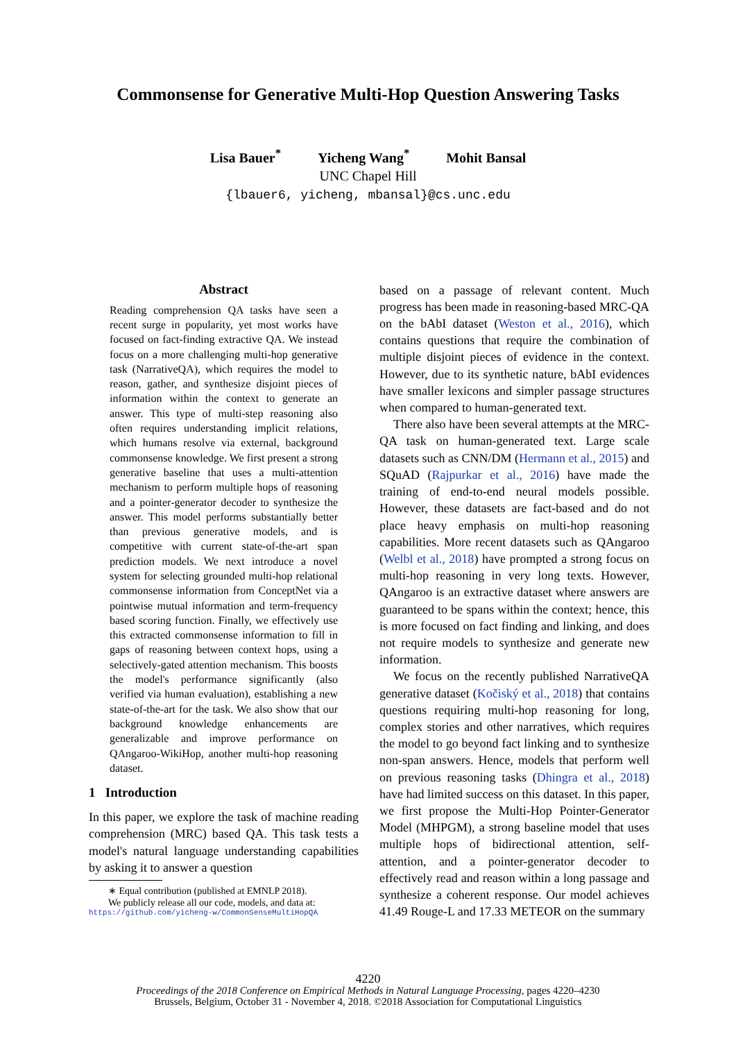Commonsense for Generative Multi-Hop Question Answering Tasks
Lisa Bauer<sup>*</sup> Yicheng Wang<sup>*</sup> Mohit Bansal
UNC Chapel Hill
{lbauer6, yicheng, mbansal}@cs.unc.edu
Abstract
Reading comprehension QA tasks have seen a recent surge in popularity, yet most works have focused on fact-finding extractive QA. We instead focus on a more challenging multi-hop generative task (NarrativeQA), which requires the model to reason, gather, and synthesize disjoint pieces of information within the context to generate an answer. This type of multi-step reasoning also often requires understanding implicit relations, which humans resolve via external, background commonsense knowledge. We first present a strong generative baseline that uses a multi-attention mechanism to perform multiple hops of reasoning and a pointer-generator decoder to synthesize the answer. This model performs substantially better than previous generative models, and is competitive with current state-of-the-art span prediction models. We next introduce a novel system for selecting grounded multi-hop relational commonsense information from ConceptNet via a pointwise mutual information and term-frequency based scoring function. Finally, we effectively use this extracted commonsense information to fill in gaps of reasoning between context hops, using a selectively-gated attention mechanism. This boosts the model's performance significantly (also verified via human evaluation), establishing a new state-of-the-art for the task. We also show that our background knowledge enhancements are generalizable and improve performance on QAngaroo-WikiHop, another multi-hop reasoning dataset.
1 Introduction
In this paper, we explore the task of machine reading comprehension (MRC) based QA. This task tests a model's natural language understanding capabilities by asking it to answer a question
∗ Equal contribution (published at EMNLP 2018).
We publicly release all our code, models, and data at:
https://github.com/yicheng-w/CommonSenseMultiHopQA
based on a passage of relevant content. Much progress has been made in reasoning-based MRC-QA on the bAbI dataset (Weston et al., 2016), which contains questions that require the combination of multiple disjoint pieces of evidence in the context. However, due to its synthetic nature, bAbI evidences have smaller lexicons and simpler passage structures when compared to human-generated text.
There also have been several attempts at the MRC-QA task on human-generated text. Large scale datasets such as CNN/DM (Hermann et al., 2015) and SQuAD (Rajpurkar et al., 2016) have made the training of end-to-end neural models possible. However, these datasets are fact-based and do not place heavy emphasis on multi-hop reasoning capabilities. More recent datasets such as QAngaroo (Welbl et al., 2018) have prompted a strong focus on multi-hop reasoning in very long texts. However, QAngaroo is an extractive dataset where answers are guaranteed to be spans within the context; hence, this is more focused on fact finding and linking, and does not require models to synthesize and generate new information.
We focus on the recently published NarrativeQA generative dataset (Kočiský et al., 2018) that contains questions requiring multi-hop reasoning for long, complex stories and other narratives, which requires the model to go beyond fact linking and to synthesize non-span answers. Hence, models that perform well on previous reasoning tasks (Dhingra et al., 2018) have had limited success on this dataset. In this paper, we first propose the Multi-Hop Pointer-Generator Model (MHPGM), a strong baseline model that uses multiple hops of bidirectional attention, self-attention, and a pointer-generator decoder to effectively read and reason within a long passage and synthesize a coherent response. Our model achieves 41.49 Rouge-L and 17.33 METEOR on the summary
4220
Proceedings of the 2018 Conference on Empirical Methods in Natural Language Processing, pages 4220–4230
Brussels, Belgium, October 31 - November 4, 2018. ©2018 Association for Computational Linguistics